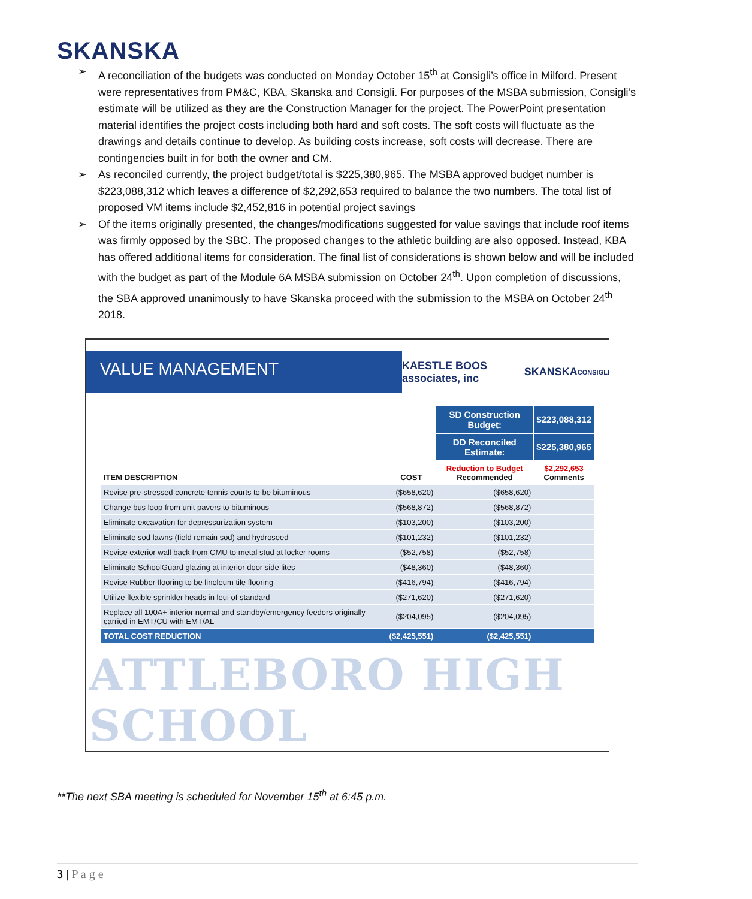SKANSKA
➢ A reconciliation of the budgets was conducted on Monday October 15<sup>th</sup> at Consigli’s office in Milford. Present were representatives from PM&C, KBA, Skanska and Consigli. For purposes of the MSBA submission, Consigli’s estimate will be utilized as they are the Construction Manager for the project. The PowerPoint presentation material identifies the project costs including both hard and soft costs. The soft costs will fluctuate as the drawings and details continue to develop. As building costs increase, soft costs will decrease. There are contingencies built in for both the owner and CM.
➢ As reconciled currently, the project budget/total is $225,380,965. The MSBA approved budget number is $223,088,312 which leaves a difference of $2,292,653 required to balance the two numbers. The total list of proposed VM items include $2,452,816 in potential project savings
➢ Of the items originally presented, the changes/modifications suggested for value savings that include roof items was firmly opposed by the SBC. The proposed changes to the athletic building are also opposed. Instead, KBA has offered additional items for consideration. The final list of considerations is shown below and will be included with the budget as part of the Module 6A MSBA submission on October 24<sup>th</sup>. Upon completion of discussions, the SBA approved unanimously to have Skanska proceed with the submission to the MSBA on October 24<sup>th</sup> 2018.
VALUE MANAGEMENT
KAESTLE BOOS associates, inc SKANSKA CONSIGLI
| | | SD Construction Budget: | $223,088,312 |
| | | DD Reconciled Estimate: | $225,380,965 |
| ITEM DESCRIPTION | COST | Reduction to Budget Recommended | $2,292,653 Comments |
| Revise pre-stressed concrete tennis courts to be bituminous | ($658,620) | ($658,620) | |
| Change bus loop from unit pavers to bituminous | ($568,872) | ($568,872) | |
| Eliminate excavation for depressurization system | ($103,200) | ($103,200) | |
| Eliminate sod lawns (field remain sod) and hydroseed | ($101,232) | ($101,232) | |
| Revise exterior wall back from CMU to metal stud at locker rooms | ($52,758) | ($52,758) | |
| Eliminate SchoolGuard glazing at interior door side lites | ($48,360) | ($48,360) | |
| Revise Rubber flooring to be linoleum tile flooring | ($416,794) | ($416,794) | |
| Utilize flexible sprinkler heads in leui of standard | ($271,620) | ($271,620) | |
| Replace all 100A+ interior normal and standby/emergency feeders originally carried in EMT/CU with EMT/AL | ($204,095) | ($204,095) | |
| TOTAL COST REDUCTION | ($2,425,551) | ($2,425,551) | |
ATTLEBORO HIGH SCHOOL
**The next SBA meeting is scheduled for November 15<sup>th</sup> at 6:45 p.m.
3 | P a g e